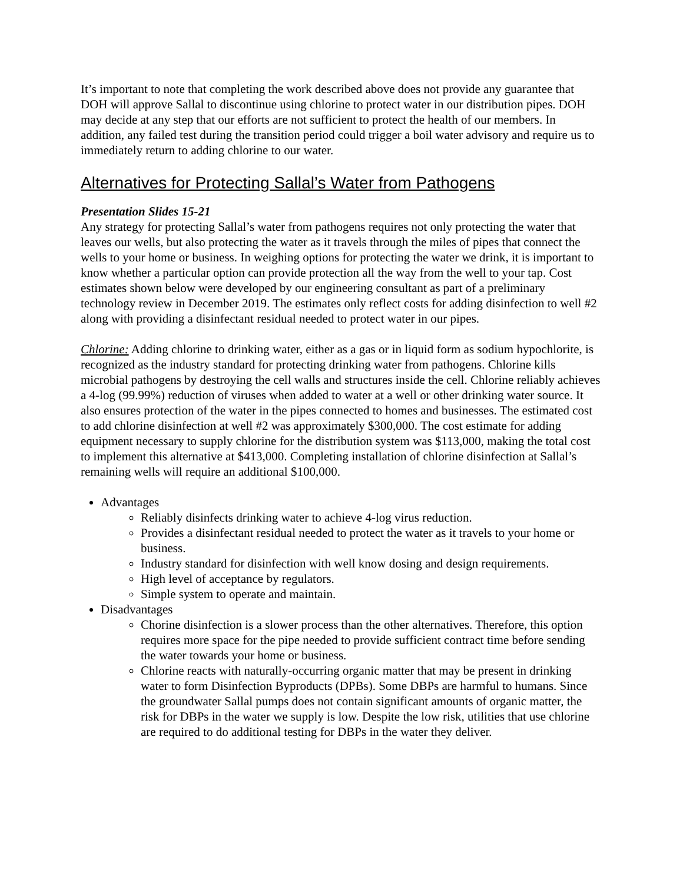It’s important to note that completing the work described above does not provide any guarantee that DOH will approve Sallal to discontinue using chlorine to protect water in our distribution pipes. DOH may decide at any step that our efforts are not sufficient to protect the health of our members. In addition, any failed test during the transition period could trigger a boil water advisory and require us to immediately return to adding chlorine to our water.
Alternatives for Protecting Sallal’s Water from Pathogens
Presentation Slides 15-21
Any strategy for protecting Sallal’s water from pathogens requires not only protecting the water that leaves our wells, but also protecting the water as it travels through the miles of pipes that connect the wells to your home or business. In weighing options for protecting the water we drink, it is important to know whether a particular option can provide protection all the way from the well to your tap. Cost estimates shown below were developed by our engineering consultant as part of a preliminary technology review in December 2019. The estimates only reflect costs for adding disinfection to well #2 along with providing a disinfectant residual needed to protect water in our pipes.
Chlorine: Adding chlorine to drinking water, either as a gas or in liquid form as sodium hypochlorite, is recognized as the industry standard for protecting drinking water from pathogens. Chlorine kills microbial pathogens by destroying the cell walls and structures inside the cell. Chlorine reliably achieves a 4-log (99.99%) reduction of viruses when added to water at a well or other drinking water source. It also ensures protection of the water in the pipes connected to homes and businesses. The estimated cost to add chlorine disinfection at well #2 was approximately $300,000. The cost estimate for adding equipment necessary to supply chlorine for the distribution system was $113,000, making the total cost to implement this alternative at $413,000. Completing installation of chlorine disinfection at Sallal’s remaining wells will require an additional $100,000.
Advantages
Reliably disinfects drinking water to achieve 4-log virus reduction.
Provides a disinfectant residual needed to protect the water as it travels to your home or business.
Industry standard for disinfection with well know dosing and design requirements.
High level of acceptance by regulators.
Simple system to operate and maintain.
Disadvantages
Chorine disinfection is a slower process than the other alternatives. Therefore, this option requires more space for the pipe needed to provide sufficient contract time before sending the water towards your home or business.
Chlorine reacts with naturally-occurring organic matter that may be present in drinking water to form Disinfection Byproducts (DPBs). Some DBPs are harmful to humans. Since the groundwater Sallal pumps does not contain significant amounts of organic matter, the risk for DBPs in the water we supply is low. Despite the low risk, utilities that use chlorine are required to do additional testing for DBPs in the water they deliver.